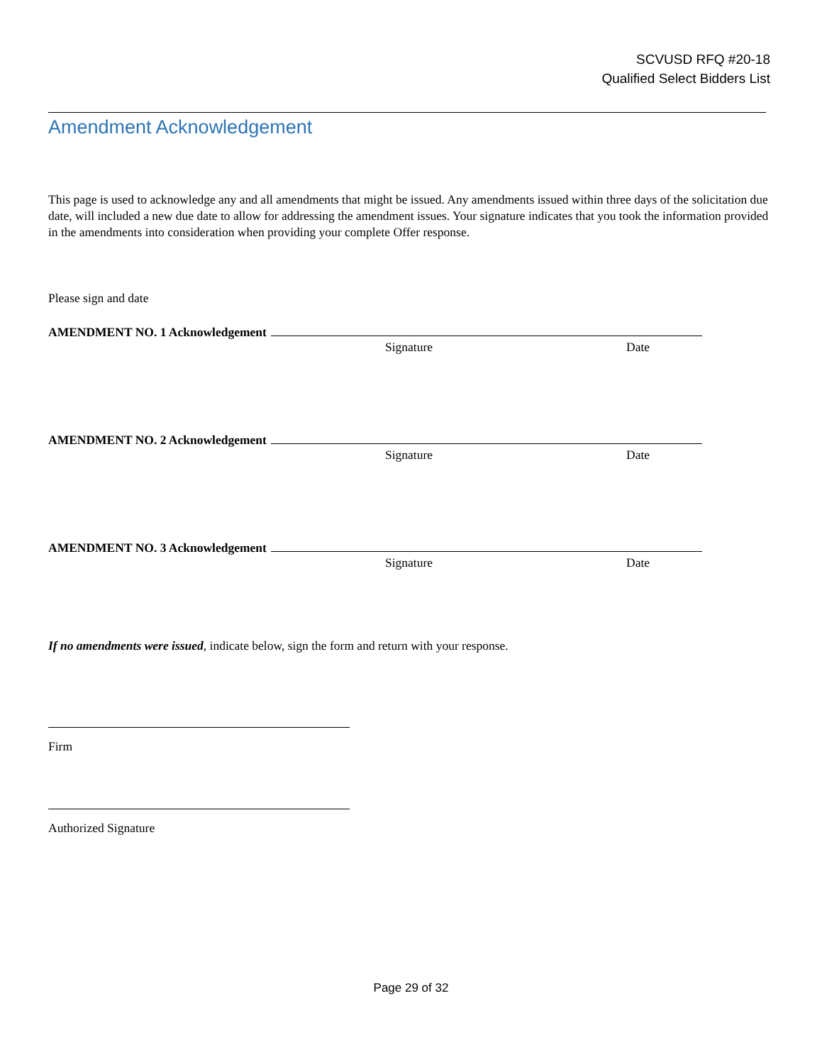SCVUSD RFQ #20-18
Qualified Select Bidders List
Amendment Acknowledgement
This page is used to acknowledge any and all amendments that might be issued. Any amendments issued within three days of the solicitation due date, will included a new due date to allow for addressing the amendment issues. Your signature indicates that you took the information provided in the amendments into consideration when providing your complete Offer response.
Please sign and date
AMENDMENT NO. 1 Acknowledgement
Signature Date
AMENDMENT NO. 2 Acknowledgement
Signature Date
AMENDMENT NO. 3 Acknowledgement
Signature Date
If no amendments were issued, indicate below, sign the form and return with your response.
Firm
Authorized Signature
Page 29 of 32